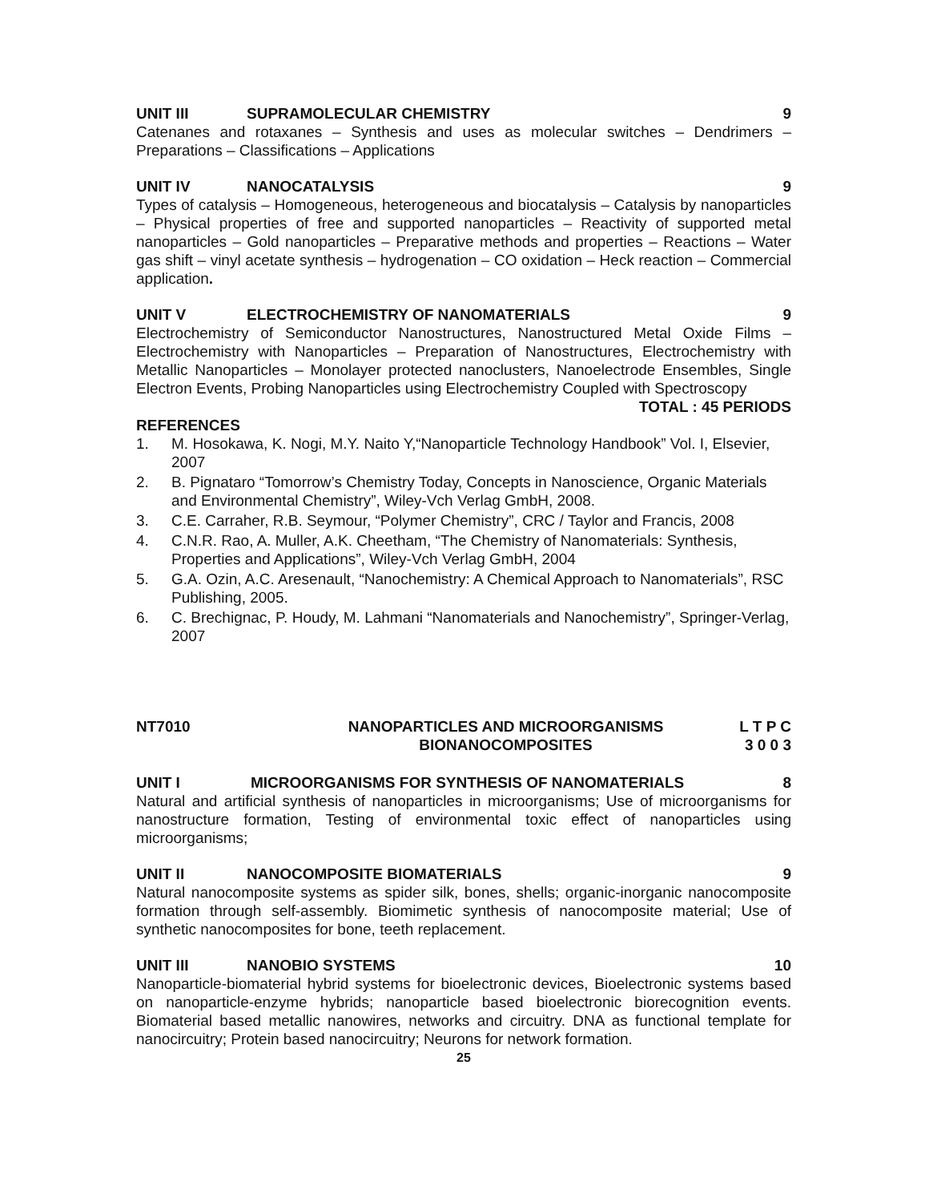UNIT III SUPRAMOLECULAR CHEMISTRY 9
Catenanes and rotaxanes – Synthesis and uses as molecular switches – Dendrimers – Preparations – Classifications – Applications
UNIT IV NANOCATALYSIS 9
Types of catalysis – Homogeneous, heterogeneous and biocatalysis – Catalysis by nanoparticles – Physical properties of free and supported nanoparticles – Reactivity of supported metal nanoparticles – Gold nanoparticles – Preparative methods and properties – Reactions – Water gas shift – vinyl acetate synthesis – hydrogenation – CO oxidation – Heck reaction – Commercial application.
UNIT V ELECTROCHEMISTRY OF NANOMATERIALS 9
Electrochemistry of Semiconductor Nanostructures, Nanostructured Metal Oxide Films – Electrochemistry with Nanoparticles – Preparation of Nanostructures, Electrochemistry with Metallic Nanoparticles – Monolayer protected nanoclusters, Nanoelectrode Ensembles, Single Electron Events, Probing Nanoparticles using Electrochemistry Coupled with Spectroscopy
TOTAL : 45 PERIODS
REFERENCES
1. M. Hosokawa, K. Nogi, M.Y. Naito Y,“Nanoparticle Technology Handbook” Vol. I, Elsevier, 2007
2. B. Pignataro “Tomorrow’s Chemistry Today, Concepts in Nanoscience, Organic Materials and Environmental Chemistry”, Wiley-Vch Verlag GmbH, 2008.
3. C.E. Carraher, R.B. Seymour, “Polymer Chemistry”, CRC / Taylor and Francis, 2008
4. C.N.R. Rao, A. Muller, A.K. Cheetham, “The Chemistry of Nanomaterials: Synthesis, Properties and Applications”, Wiley-Vch Verlag GmbH, 2004
5. G.A. Ozin, A.C. Aresenault, “Nanochemistry: A Chemical Approach to Nanomaterials”, RSC Publishing, 2005.
6. C. Brechignac, P. Houdy, M. Lahmani “Nanomaterials and Nanochemistry”, Springer-Verlag, 2007
NT7010 NANOPARTICLES AND MICROORGANISMS
BIONANOCOMPOSITES L T P C
3 0 0 3
UNIT I MICROORGANISMS FOR SYNTHESIS OF NANOMATERIALS 8
Natural and artificial synthesis of nanoparticles in microorganisms; Use of microorganisms for nanostructure formation, Testing of environmental toxic effect of nanoparticles using microorganisms;
UNIT II NANOCOMPOSITE BIOMATERIALS 9
Natural nanocomposite systems as spider silk, bones, shells; organic-inorganic nanocomposite formation through self-assembly. Biomimetic synthesis of nanocomposite material; Use of synthetic nanocomposites for bone, teeth replacement.
UNIT III NANOBIO SYSTEMS 10
Nanoparticle-biomaterial hybrid systems for bioelectronic devices, Bioelectronic systems based on nanoparticle-enzyme hybrids; nanoparticle based bioelectronic biorecognition events. Biomaterial based metallic nanowires, networks and circuitry. DNA as functional template for nanocircuitry; Protein based nanocircuitry; Neurons for network formation.
25